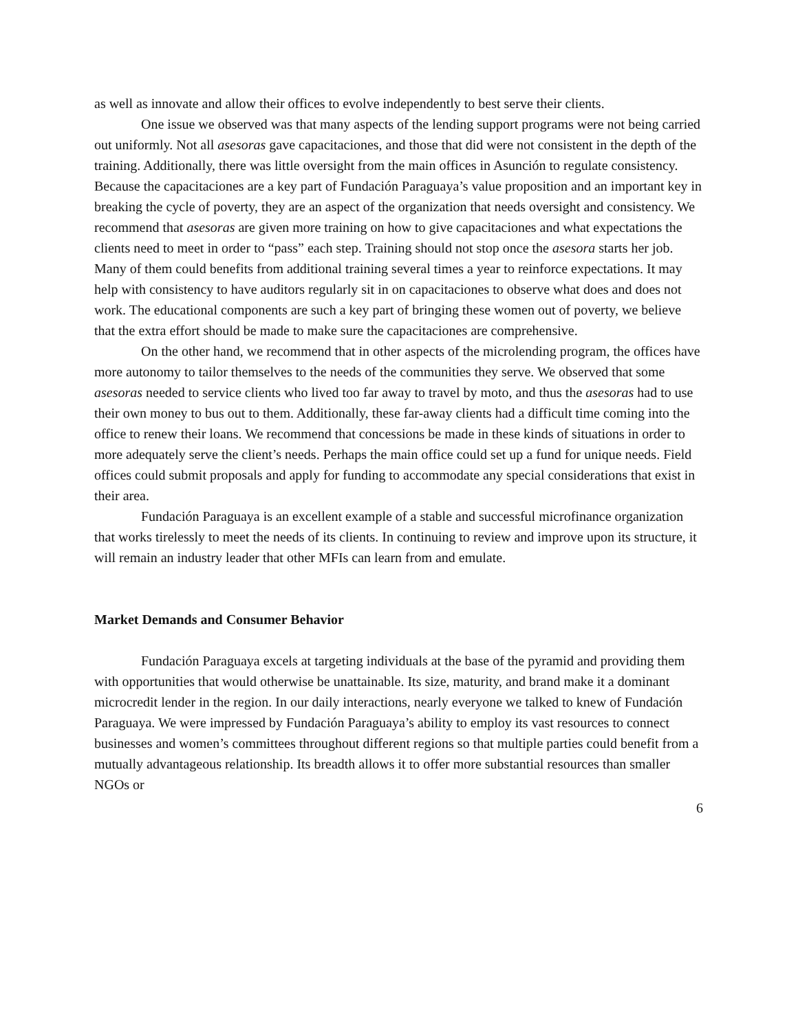as well as innovate and allow their offices to evolve independently to best serve their clients.
One issue we observed was that many aspects of the lending support programs were not being carried out uniformly. Not all asesoras gave capacitaciones, and those that did were not consistent in the depth of the training. Additionally, there was little oversight from the main offices in Asunción to regulate consistency. Because the capacitaciones are a key part of Fundación Paraguaya’s value proposition and an important key in breaking the cycle of poverty, they are an aspect of the organization that needs oversight and consistency. We recommend that asesoras are given more training on how to give capacitaciones and what expectations the clients need to meet in order to “pass” each step. Training should not stop once the asesora starts her job. Many of them could benefits from additional training several times a year to reinforce expectations. It may help with consistency to have auditors regularly sit in on capacitaciones to observe what does and does not work. The educational components are such a key part of bringing these women out of poverty, we believe that the extra effort should be made to make sure the capacitaciones are comprehensive.
On the other hand, we recommend that in other aspects of the microlending program, the offices have more autonomy to tailor themselves to the needs of the communities they serve. We observed that some asesoras needed to service clients who lived too far away to travel by moto, and thus the asesoras had to use their own money to bus out to them. Additionally, these far-away clients had a difficult time coming into the office to renew their loans. We recommend that concessions be made in these kinds of situations in order to more adequately serve the client’s needs. Perhaps the main office could set up a fund for unique needs. Field offices could submit proposals and apply for funding to accommodate any special considerations that exist in their area.
Fundación Paraguaya is an excellent example of a stable and successful microfinance organization that works tirelessly to meet the needs of its clients. In continuing to review and improve upon its structure, it will remain an industry leader that other MFIs can learn from and emulate.
Market Demands and Consumer Behavior
Fundación Paraguaya excels at targeting individuals at the base of the pyramid and providing them with opportunities that would otherwise be unattainable. Its size, maturity, and brand make it a dominant microcredit lender in the region. In our daily interactions, nearly everyone we talked to knew of Fundación Paraguaya. We were impressed by Fundación Paraguaya’s ability to employ its vast resources to connect businesses and women’s committees throughout different regions so that multiple parties could benefit from a mutually advantageous relationship. Its breadth allows it to offer more substantial resources than smaller NGOs or
6